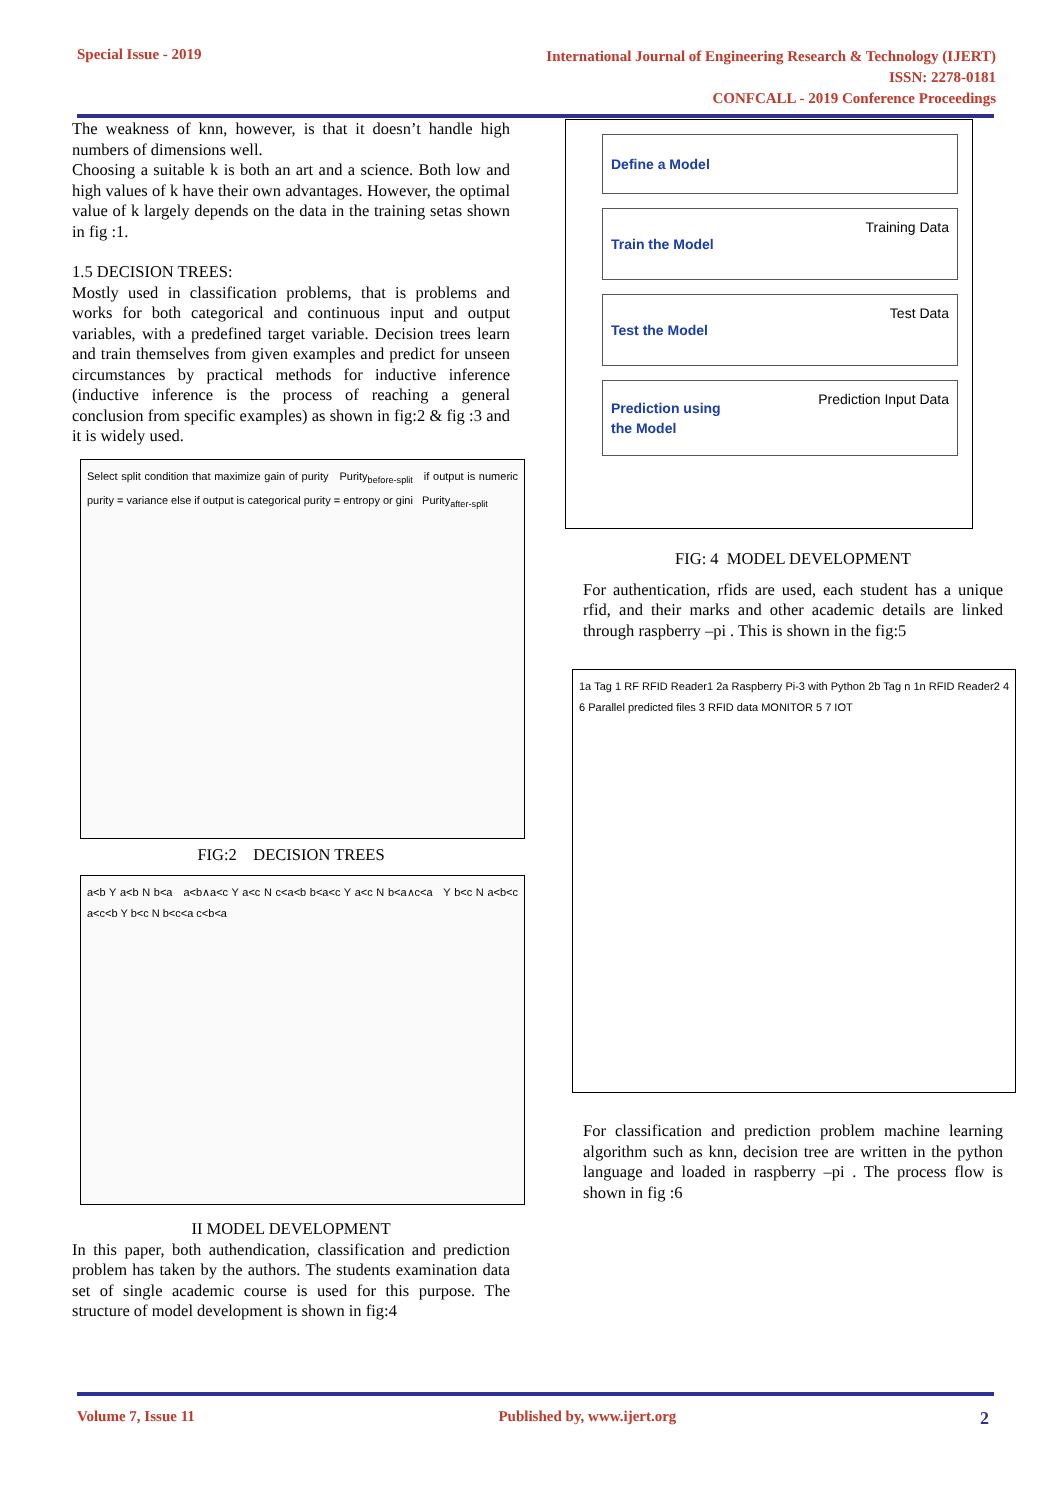Special Issue - 2019
International Journal of Engineering Research & Technology (IJERT)
ISSN: 2278-0181
CONFCALL - 2019 Conference Proceedings
The weakness of knn, however, is that it doesn’t handle high numbers of dimensions well.
Choosing a suitable k is both an art and a science. Both low and high values of k have their own advantages. However, the optimal value of k largely depends on the data in the training setas shown in fig :1.
1.5 DECISION TREES:
Mostly used in classification problems, that is problems and works for both categorical and continuous input and output variables, with a predefined target variable. Decision trees learn and train themselves from given examples and predict for unseen circumstances by practical methods for inductive inference (inductive inference is the process of reaching a general conclusion from specific examples) as shown in fig:2 & fig :3 and it is widely used.
Select split condition that maximize gain of purity Purity<sub>before-split</sub> if output is numeric purity = variance else if output is categorical purity = entropy or gini Purity<sub>after-split</sub>
FIG:2 DECISION TREES
a<b Y a<b N b<a a<b∧a<c Y a<c N c<a<b b<a<c Y a<c N b<a∧c<a Y b<c N a<b<c a<c<b Y b<c N b<c<a c<b<a
II MODEL DEVELOPMENT
In this paper, both authendication, classification and prediction problem has taken by the authors. The students examination data set of single academic course is used for this purpose. The structure of model development is shown in fig:4
Define a Model
Train the Model Training Data
Test the Model Test Data
Prediction using
the Model Prediction Input Data
FIG: 4 MODEL DEVELOPMENT
For authentication, rfids are used, each student has a unique rfid, and their marks and other academic details are linked through raspberry –pi . This is shown in the fig:5
1a Tag 1 RF RFID Reader1 2a Raspberry Pi-3 with Python 2b Tag n 1n RFID Reader2 4 6 Parallel predicted files 3 RFID data MONITOR 5 7 IOT
For classification and prediction problem machine learning algorithm such as knn, decision tree are written in the python language and loaded in raspberry –pi . The process flow is shown in fig :6
Volume 7, Issue 11 Published by, www.ijert.org
2